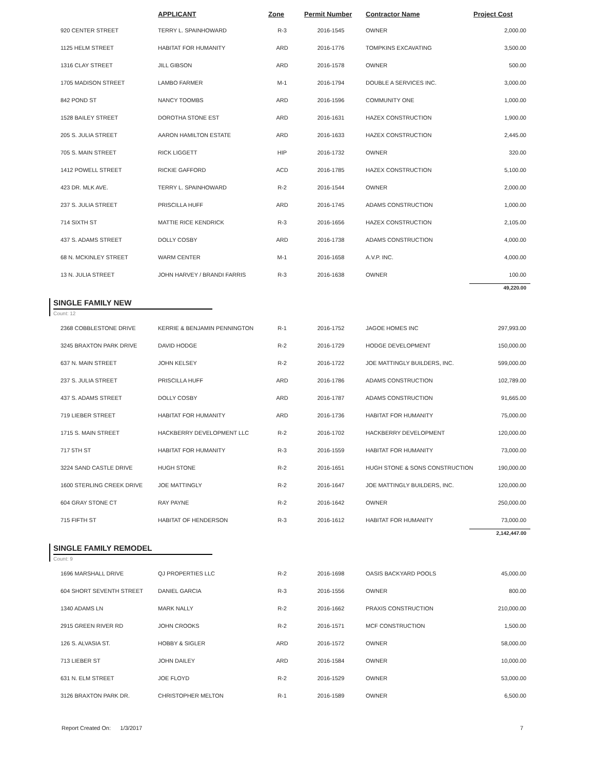| | APPLICANT | Zone | Permit Number | Contractor Name | Project Cost |
| --- | --- | --- | --- | --- | --- |
| 920 CENTER STREET | TERRY L. SPAINHOWARD | R-3 | 2016-1545 | OWNER | 2,000.00 |
| 1125 HELM STREET | HABITAT FOR HUMANITY | ARD | 2016-1776 | TOMPKINS EXCAVATING | 3,500.00 |
| 1316 CLAY STREET | JILL GIBSON | ARD | 2016-1578 | OWNER | 500.00 |
| 1705 MADISON STREET | LAMBO FARMER | M-1 | 2016-1794 | DOUBLE A SERVICES INC. | 3,000.00 |
| 842 POND ST | NANCY TOOMBS | ARD | 2016-1596 | COMMUNITY ONE | 1,000.00 |
| 1528 BAILEY STREET | DOROTHA STONE EST | ARD | 2016-1631 | HAZEX CONSTRUCTION | 1,900.00 |
| 205 S. JULIA STREET | AARON HAMILTON ESTATE | ARD | 2016-1633 | HAZEX CONSTRUCTION | 2,445.00 |
| 705 S. MAIN STREET | RICK LIGGETT | HIP | 2016-1732 | OWNER | 320.00 |
| 1412 POWELL STREET | RICKIE GAFFORD | ACD | 2016-1785 | HAZEX CONSTRUCTION | 5,100.00 |
| 423 DR. MLK AVE. | TERRY L. SPAINHOWARD | R-2 | 2016-1544 | OWNER | 2,000.00 |
| 237 S. JULIA STREET | PRISCILLA HUFF | ARD | 2016-1745 | ADAMS CONSTRUCTION | 1,000.00 |
| 714 SIXTH ST | MATTIE RICE KENDRICK | R-3 | 2016-1656 | HAZEX CONSTRUCTION | 2,105.00 |
| 437 S. ADAMS STREET | DOLLY COSBY | ARD | 2016-1738 | ADAMS CONSTRUCTION | 4,000.00 |
| 68 N. MCKINLEY STREET | WARM CENTER | M-1 | 2016-1658 | A.V.P. INC. | 4,000.00 |
| 13 N. JULIA STREET | JOHN HARVEY / BRANDI FARRIS | R-3 | 2016-1638 | OWNER | 100.00 |
| | | | | | 49,220.00 |
SINGLE FAMILY NEW
Count: 12
| 2368 COBBLESTONE DRIVE | KERRIE & BENJAMIN PENNINGTON | R-1 | 2016-1752 | JAGOE HOMES INC | 297,993.00 |
| 3245 BRAXTON PARK DRIVE | DAVID HODGE | R-2 | 2016-1729 | HODGE DEVELOPMENT | 150,000.00 |
| 637 N. MAIN STREET | JOHN KELSEY | R-2 | 2016-1722 | JOE MATTINGLY BUILDERS, INC. | 599,000.00 |
| 237 S. JULIA STREET | PRISCILLA HUFF | ARD | 2016-1786 | ADAMS CONSTRUCTION | 102,789.00 |
| 437 S. ADAMS STREET | DOLLY COSBY | ARD | 2016-1787 | ADAMS CONSTRUCTION | 91,665.00 |
| 719 LIEBER STREET | HABITAT FOR HUMANITY | ARD | 2016-1736 | HABITAT FOR HUMANITY | 75,000.00 |
| 1715 S. MAIN STREET | HACKBERRY DEVELOPMENT LLC | R-2 | 2016-1702 | HACKBERRY DEVELOPMENT | 120,000.00 |
| 717 5TH ST | HABITAT FOR HUMANITY | R-3 | 2016-1559 | HABITAT FOR HUMANITY | 73,000.00 |
| 3224 SAND CASTLE DRIVE | HUGH STONE | R-2 | 2016-1651 | HUGH STONE & SONS CONSTRUCTION | 190,000.00 |
| 1600 STERLING CREEK DRIVE | JOE MATTINGLY | R-2 | 2016-1647 | JOE MATTINGLY BUILDERS, INC. | 120,000.00 |
| 604 GRAY STONE CT | RAY PAYNE | R-2 | 2016-1642 | OWNER | 250,000.00 |
| 715 FIFTH ST | HABITAT OF HENDERSON | R-3 | 2016-1612 | HABITAT FOR HUMANITY | 73,000.00 |
| | | | | | 2,142,447.00 |
SINGLE FAMILY REMODEL
Count: 9
| 1696 MARSHALL DRIVE | QJ PROPERTIES LLC | R-2 | 2016-1698 | OASIS BACKYARD POOLS | 45,000.00 |
| 604 SHORT SEVENTH STREET | DANIEL GARCIA | R-3 | 2016-1556 | OWNER | 800.00 |
| 1340 ADAMS LN | MARK NALLY | R-2 | 2016-1662 | PRAXIS CONSTRUCTION | 210,000.00 |
| 2915 GREEN RIVER RD | JOHN CROOKS | R-2 | 2016-1571 | MCF CONSTRUCTION | 1,500.00 |
| 126 S. ALVASIA ST. | HOBBY & SIGLER | ARD | 2016-1572 | OWNER | 58,000.00 |
| 713 LIEBER ST | JOHN DAILEY | ARD | 2016-1584 | OWNER | 10,000.00 |
| 631 N. ELM STREET | JOE FLOYD | R-2 | 2016-1529 | OWNER | 53,000.00 |
| 3126 BRAXTON PARK DR. | CHRISTOPHER MELTON | R-1 | 2016-1589 | OWNER | 6,500.00 |
Report Created On: 1/3/2017 7